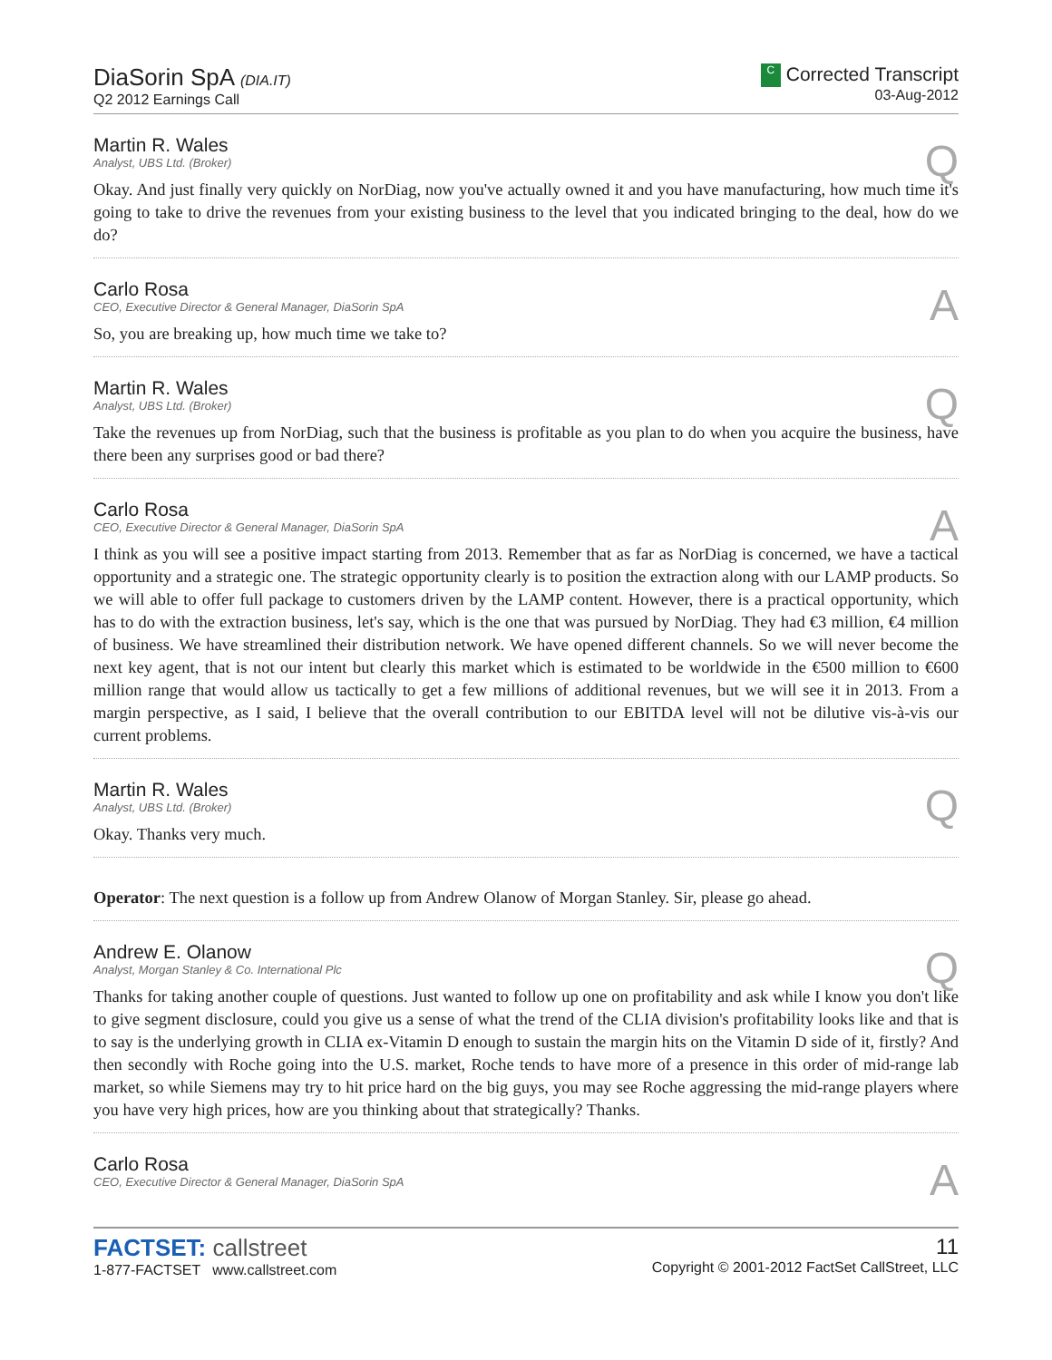DiaSorin SpA (DIA.IT)
Q2 2012 Earnings Call
C Corrected Transcript
03-Aug-2012
Martin R. Wales
Analyst, UBS Ltd. (Broker)
Q
Okay. And just finally very quickly on NorDiag, now you've actually owned it and you have manufacturing, how much time it's going to take to drive the revenues from your existing business to the level that you indicated bringing to the deal, how do we do?
Carlo Rosa
CEO, Executive Director & General Manager, DiaSorin SpA
A
So, you are breaking up, how much time we take to?
Martin R. Wales
Analyst, UBS Ltd. (Broker)
Q
Take the revenues up from NorDiag, such that the business is profitable as you plan to do when you acquire the business, have there been any surprises good or bad there?
Carlo Rosa
CEO, Executive Director & General Manager, DiaSorin SpA
A
I think as you will see a positive impact starting from 2013. Remember that as far as NorDiag is concerned, we have a tactical opportunity and a strategic one. The strategic opportunity clearly is to position the extraction along with our LAMP products. So we will able to offer full package to customers driven by the LAMP content. However, there is a practical opportunity, which has to do with the extraction business, let's say, which is the one that was pursued by NorDiag. They had €3 million, €4 million of business. We have streamlined their distribution network. We have opened different channels. So we will never become the next key agent, that is not our intent but clearly this market which is estimated to be worldwide in the €500 million to €600 million range that would allow us tactically to get a few millions of additional revenues, but we will see it in 2013. From a margin perspective, as I said, I believe that the overall contribution to our EBITDA level will not be dilutive vis-à-vis our current problems.
Martin R. Wales
Analyst, UBS Ltd. (Broker)
Q
Okay. Thanks very much.
Operator: The next question is a follow up from Andrew Olanow of Morgan Stanley. Sir, please go ahead.
Andrew E. Olanow
Analyst, Morgan Stanley & Co. International Plc
Q
Thanks for taking another couple of questions. Just wanted to follow up one on profitability and ask while I know you don't like to give segment disclosure, could you give us a sense of what the trend of the CLIA division's profitability looks like and that is to say is the underlying growth in CLIA ex-Vitamin D enough to sustain the margin hits on the Vitamin D side of it, firstly? And then secondly with Roche going into the U.S. market, Roche tends to have more of a presence in this order of mid-range lab market, so while Siemens may try to hit price hard on the big guys, you may see Roche aggressing the mid-range players where you have very high prices, how are you thinking about that strategically? Thanks.
Carlo Rosa
CEO, Executive Director & General Manager, DiaSorin SpA
A
FACTSET: callstreet
1-877-FACTSET www.callstreet.com
11
Copyright © 2001-2012 FactSet CallStreet, LLC